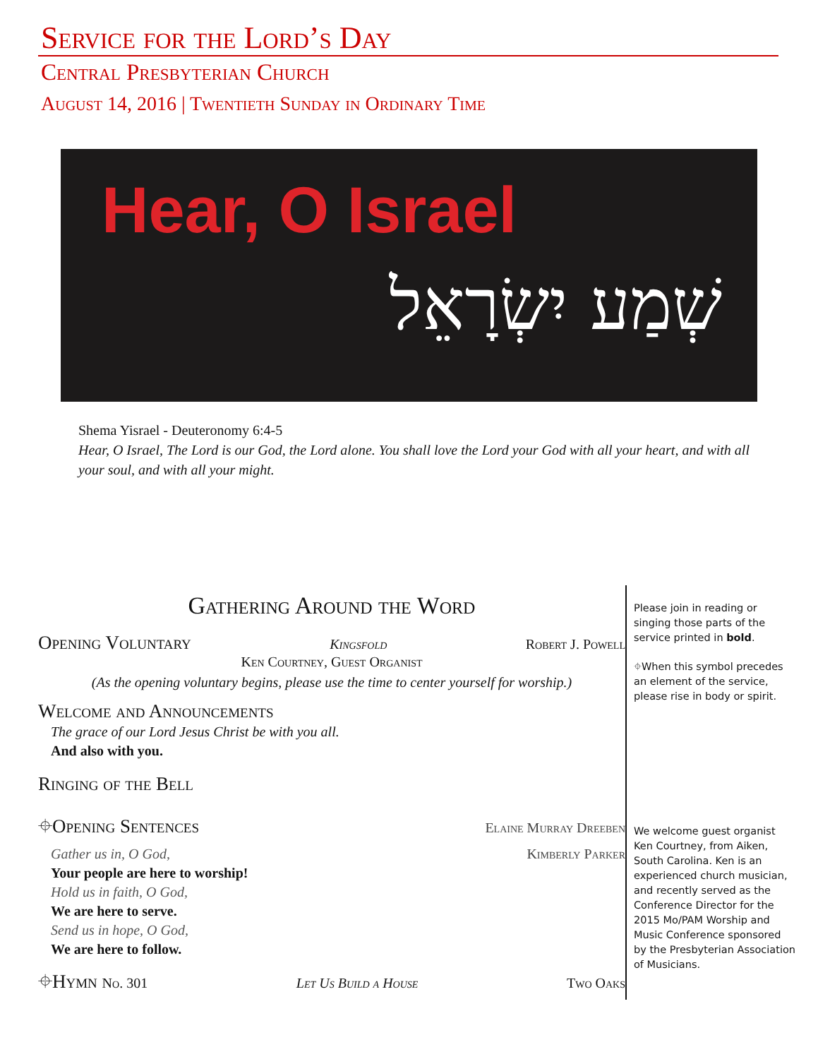Service for the Lord’s Day
Central Presbyterian Church
August 14, 2016 | Twentieth Sunday in Ordinary Time
Hear, O Israel
שְׁמַע יִשְׂרָאֵל
Shema Yisrael - Deuteronomy 6:4-5
Hear, O Israel, The Lord is our God, the Lord alone. You shall love the Lord your God with all your heart, and with all your soul, and with all your might.
Gathering Around the Word
Opening Voluntary Kingsfold Robert J. Powell
Ken Courtney, Guest Organist
(As the opening voluntary begins, please use the time to center yourself for worship.)
Welcome and Announcements
The grace of our Lord Jesus Christ be with you all.
And also with you.
Ringing of the Bell
⌖Opening Sentences Elaine Murray Dreeben
Gather us in, O God, Kimberly Parker
Your people are here to worship!
Hold us in faith, O God,
We are here to serve.
Send us in hope, O God,
We are here to follow.
⌖Hymn No. 301 Let Us Build a House Two Oaks
Please join in reading or singing those parts of the service printed in bold.
⌖When this symbol precedes an element of the service, please rise in body or spirit.
We welcome guest organist Ken Courtney, from Aiken, South Carolina. Ken is an experienced church musician, and recently served as the Conference Director for the 2015 Mo/PAM Worship and Music Conference sponsored by the Presbyterian Association of Musicians.